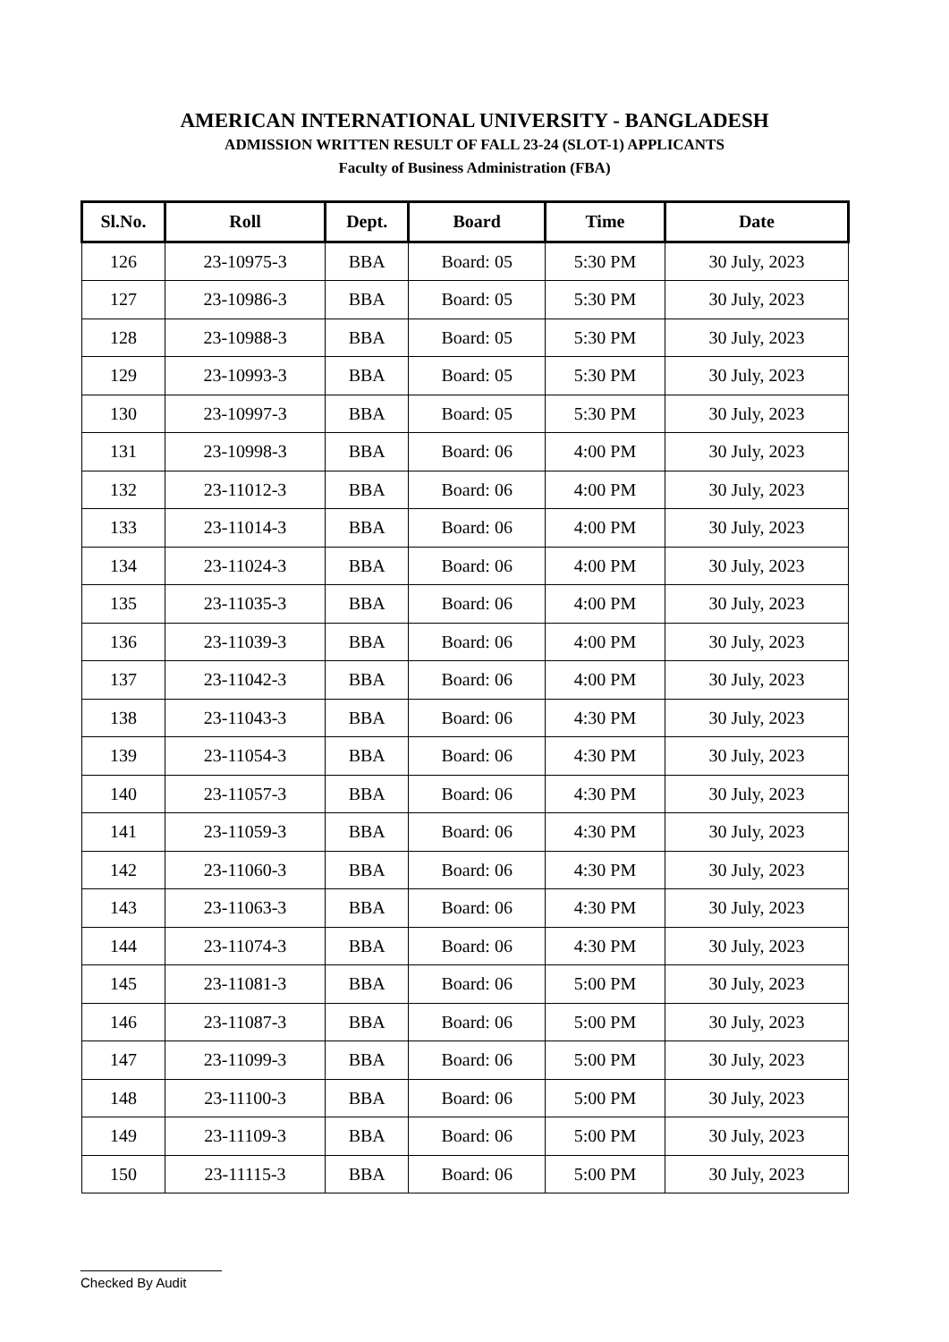AMERICAN INTERNATIONAL UNIVERSITY - BANGLADESH
ADMISSION WRITTEN RESULT OF FALL 23-24 (SLOT-1) APPLICANTS
Faculty of Business Administration (FBA)
| Sl.No. | Roll | Dept. | Board | Time | Date |
| --- | --- | --- | --- | --- | --- |
| 126 | 23-10975-3 | BBA | Board: 05 | 5:30 PM | 30 July, 2023 |
| 127 | 23-10986-3 | BBA | Board: 05 | 5:30 PM | 30 July, 2023 |
| 128 | 23-10988-3 | BBA | Board: 05 | 5:30 PM | 30 July, 2023 |
| 129 | 23-10993-3 | BBA | Board: 05 | 5:30 PM | 30 July, 2023 |
| 130 | 23-10997-3 | BBA | Board: 05 | 5:30 PM | 30 July, 2023 |
| 131 | 23-10998-3 | BBA | Board: 06 | 4:00 PM | 30 July, 2023 |
| 132 | 23-11012-3 | BBA | Board: 06 | 4:00 PM | 30 July, 2023 |
| 133 | 23-11014-3 | BBA | Board: 06 | 4:00 PM | 30 July, 2023 |
| 134 | 23-11024-3 | BBA | Board: 06 | 4:00 PM | 30 July, 2023 |
| 135 | 23-11035-3 | BBA | Board: 06 | 4:00 PM | 30 July, 2023 |
| 136 | 23-11039-3 | BBA | Board: 06 | 4:00 PM | 30 July, 2023 |
| 137 | 23-11042-3 | BBA | Board: 06 | 4:00 PM | 30 July, 2023 |
| 138 | 23-11043-3 | BBA | Board: 06 | 4:30 PM | 30 July, 2023 |
| 139 | 23-11054-3 | BBA | Board: 06 | 4:30 PM | 30 July, 2023 |
| 140 | 23-11057-3 | BBA | Board: 06 | 4:30 PM | 30 July, 2023 |
| 141 | 23-11059-3 | BBA | Board: 06 | 4:30 PM | 30 July, 2023 |
| 142 | 23-11060-3 | BBA | Board: 06 | 4:30 PM | 30 July, 2023 |
| 143 | 23-11063-3 | BBA | Board: 06 | 4:30 PM | 30 July, 2023 |
| 144 | 23-11074-3 | BBA | Board: 06 | 4:30 PM | 30 July, 2023 |
| 145 | 23-11081-3 | BBA | Board: 06 | 5:00 PM | 30 July, 2023 |
| 146 | 23-11087-3 | BBA | Board: 06 | 5:00 PM | 30 July, 2023 |
| 147 | 23-11099-3 | BBA | Board: 06 | 5:00 PM | 30 July, 2023 |
| 148 | 23-11100-3 | BBA | Board: 06 | 5:00 PM | 30 July, 2023 |
| 149 | 23-11109-3 | BBA | Board: 06 | 5:00 PM | 30 July, 2023 |
| 150 | 23-11115-3 | BBA | Board: 06 | 5:00 PM | 30 July, 2023 |
Checked By Audit